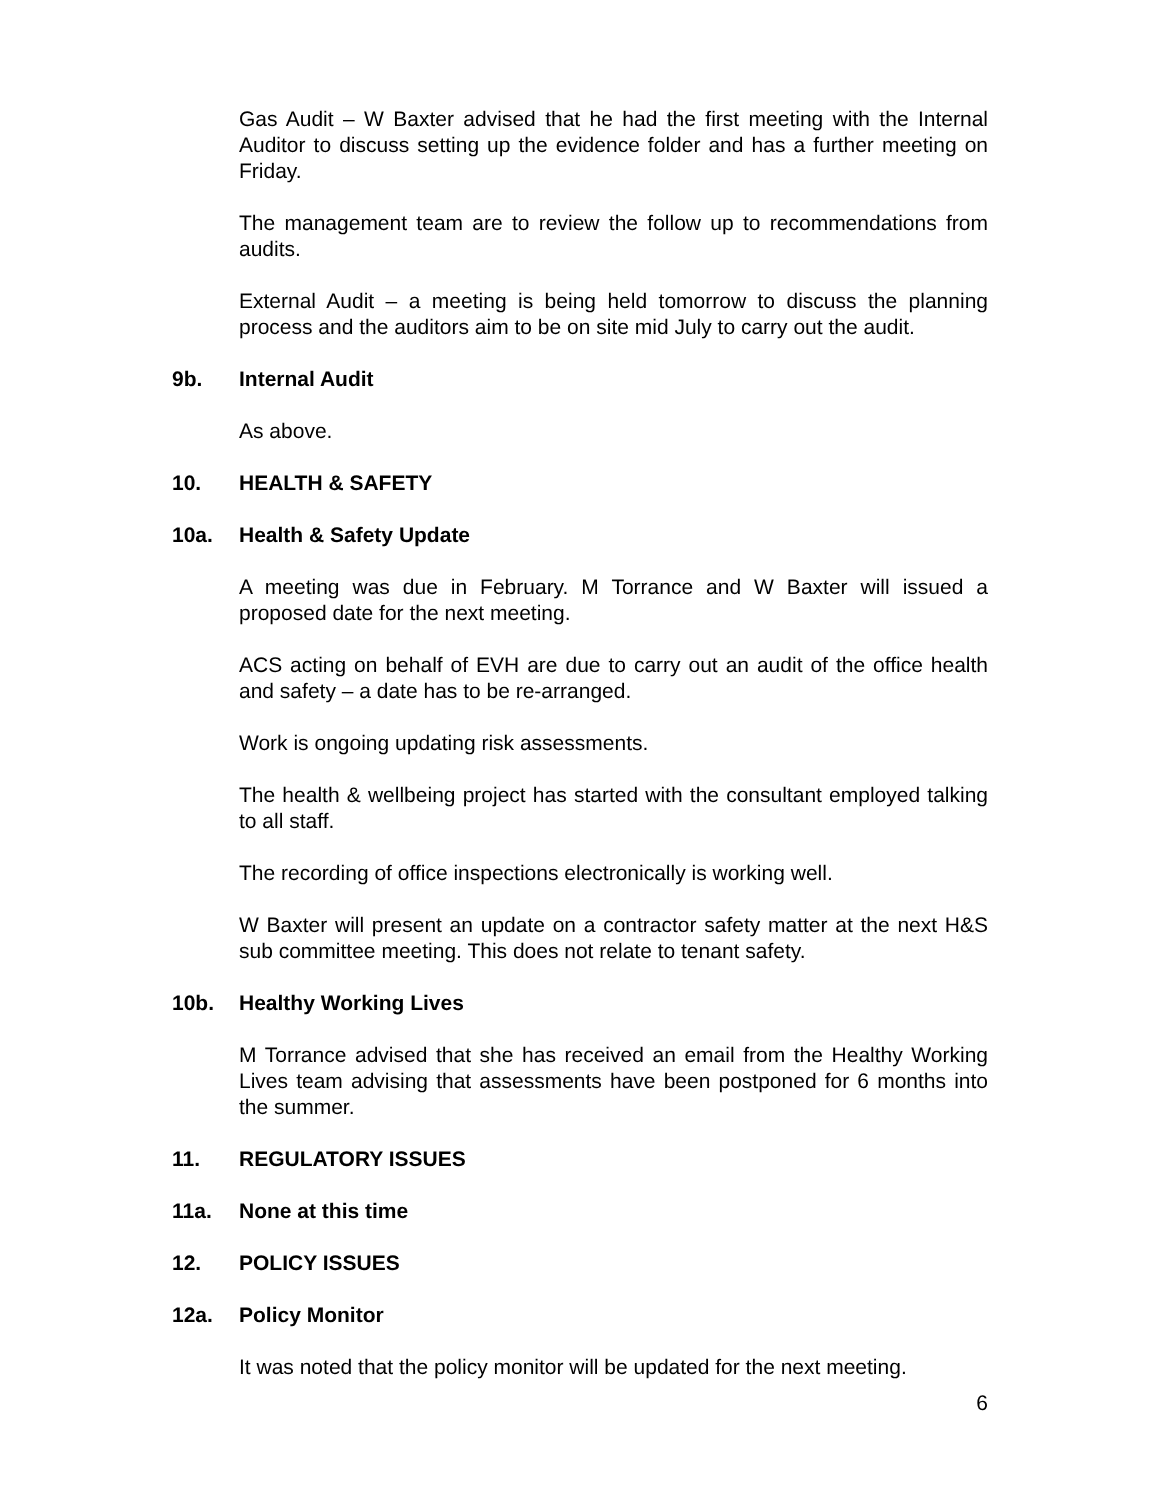Gas Audit – W Baxter advised that he had the first meeting with the Internal Auditor to discuss setting up the evidence folder and has a further meeting on Friday.
The management team are to review the follow up to recommendations from audits.
External Audit – a meeting is being held tomorrow to discuss the planning process and the auditors aim to be on site mid July to carry out the audit.
9b. Internal Audit
As above.
10. HEALTH & SAFETY
10a. Health & Safety Update
A meeting was due in February. M Torrance and W Baxter will issued a proposed date for the next meeting.
ACS acting on behalf of EVH are due to carry out an audit of the office health and safety – a date has to be re-arranged.
Work is ongoing updating risk assessments.
The health & wellbeing project has started with the consultant employed talking to all staff.
The recording of office inspections electronically is working well.
W Baxter will present an update on a contractor safety matter at the next H&S sub committee meeting. This does not relate to tenant safety.
10b. Healthy Working Lives
M Torrance advised that she has received an email from the Healthy Working Lives team advising that assessments have been postponed for 6 months into the summer.
11. REGULATORY ISSUES
11a. None at this time
12. POLICY ISSUES
12a. Policy Monitor
It was noted that the policy monitor will be updated for the next meeting.
6